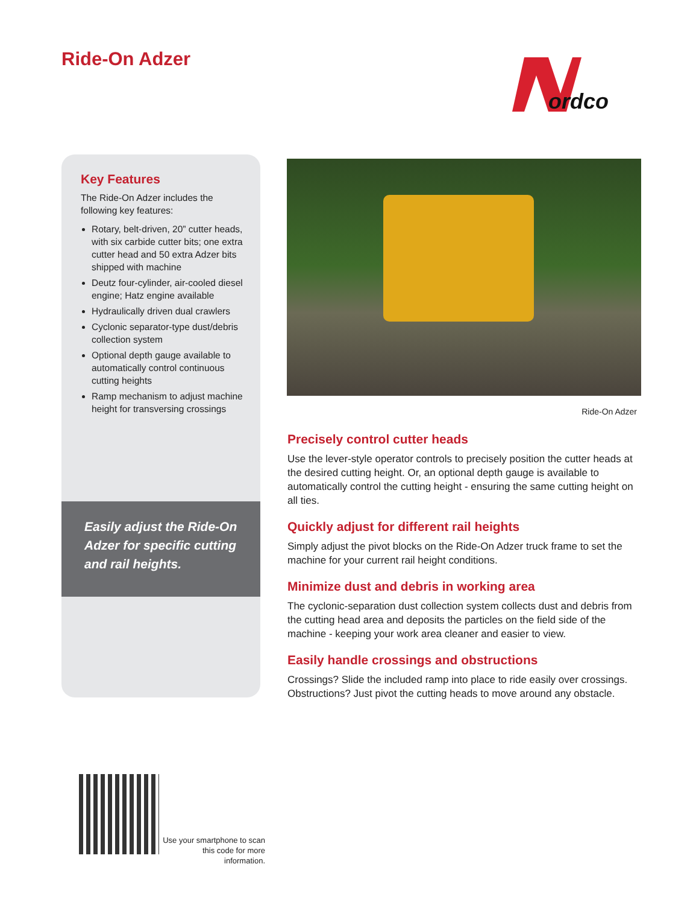Ride-On Adzer
ordco
Key Features
The Ride-On Adzer includes the following key features:
Rotary, belt-driven, 20” cutter heads, with six carbide cutter bits; one extra cutter head and 50 extra Adzer bits shipped with machine
Deutz four-cylinder, air-cooled diesel engine; Hatz engine available
Hydraulically driven dual crawlers
Cyclonic separator-type dust/debris collection system
Optional depth gauge available to automatically control continuous cutting heights
Ramp mechanism to adjust machine height for transversing crossings
Easily adjust the Ride-On Adzer for specific cutting and rail heights.
Ride-On Adzer
Precisely control cutter heads
Use the lever-style operator controls to precisely position the cutter heads at the desired cutting height. Or, an optional depth gauge is available to automatically control the cutting height - ensuring the same cutting height on all ties.
Quickly adjust for different rail heights
Simply adjust the pivot blocks on the Ride-On Adzer truck frame to set the machine for your current rail height conditions.
Minimize dust and debris in working area
The cyclonic-separation dust collection system collects dust and debris from the cutting head area and deposits the particles on the field side of the machine - keeping your work area cleaner and easier to view.
Easily handle crossings and obstructions
Crossings? Slide the included ramp into place to ride easily over crossings. Obstructions? Just pivot the cutting heads to move around any obstacle.
Use your smartphone to scan this code for more information.